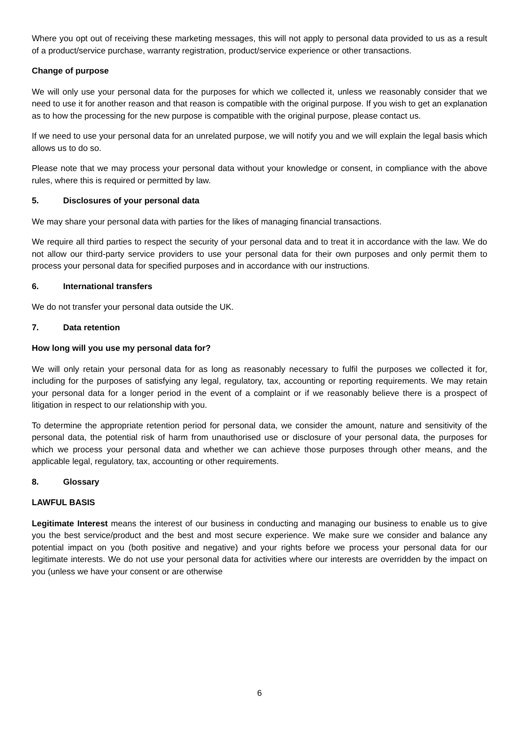Where you opt out of receiving these marketing messages, this will not apply to personal data provided to us as a result of a product/service purchase, warranty registration, product/service experience or other transactions.
Change of purpose
We will only use your personal data for the purposes for which we collected it, unless we reasonably consider that we need to use it for another reason and that reason is compatible with the original purpose. If you wish to get an explanation as to how the processing for the new purpose is compatible with the original purpose, please contact us.
If we need to use your personal data for an unrelated purpose, we will notify you and we will explain the legal basis which allows us to do so.
Please note that we may process your personal data without your knowledge or consent, in compliance with the above rules, where this is required or permitted by law.
5. Disclosures of your personal data
We may share your personal data with parties for the likes of managing financial transactions.
We require all third parties to respect the security of your personal data and to treat it in accordance with the law. We do not allow our third-party service providers to use your personal data for their own purposes and only permit them to process your personal data for specified purposes and in accordance with our instructions.
6. International transfers
We do not transfer your personal data outside the UK.
7. Data retention
How long will you use my personal data for?
We will only retain your personal data for as long as reasonably necessary to fulfil the purposes we collected it for, including for the purposes of satisfying any legal, regulatory, tax, accounting or reporting requirements. We may retain your personal data for a longer period in the event of a complaint or if we reasonably believe there is a prospect of litigation in respect to our relationship with you.
To determine the appropriate retention period for personal data, we consider the amount, nature and sensitivity of the personal data, the potential risk of harm from unauthorised use or disclosure of your personal data, the purposes for which we process your personal data and whether we can achieve those purposes through other means, and the applicable legal, regulatory, tax, accounting or other requirements.
8. Glossary
LAWFUL BASIS
Legitimate Interest means the interest of our business in conducting and managing our business to enable us to give you the best service/product and the best and most secure experience. We make sure we consider and balance any potential impact on you (both positive and negative) and your rights before we process your personal data for our legitimate interests. We do not use your personal data for activities where our interests are overridden by the impact on you (unless we have your consent or are otherwise
6